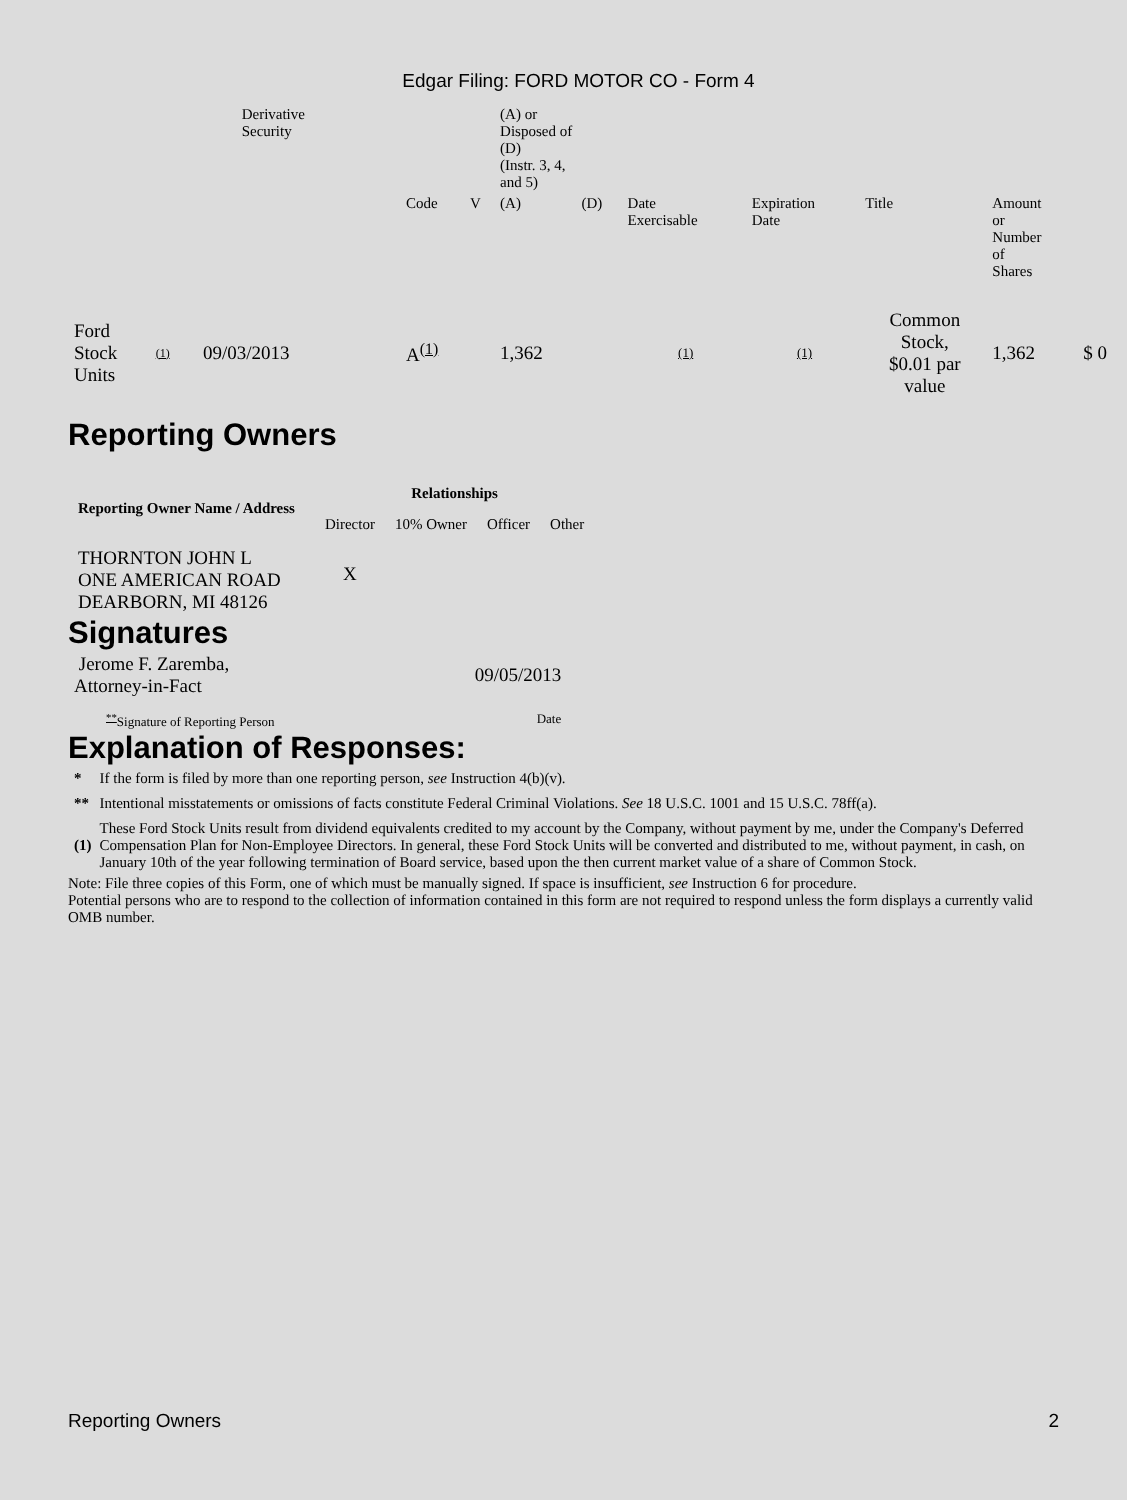Edgar Filing: FORD MOTOR CO - Form 4
| | Derivative Security | | | | (A) or Disposed of (D) (Instr. 3, 4, and 5) | | | | | | |
| | | | Code | V | (A) | (D) | Date Exercisable | Expiration Date | Title | Amount or Number of Shares | |
| Ford Stock Units | (1) | 09/03/2013 | A<sup>(1)</sup> | | 1,362 | | (1) | (1) | Common Stock, $0.01 par value | 1,362 | $ 0 |
Reporting Owners
| Reporting Owner Name / Address | Relationships | | | |
| --- | --- | --- | --- | --- |
| | Director | 10% Owner | Officer | Other |
| THORNTON JOHN L ONE AMERICAN ROAD DEARBORN, MI 48126 | X | | | |
Signatures
| Jerome F. Zaremba, Attorney-in-Fact | 09/05/2013 |
| <sup>**</sup> Signature of Reporting Person | Date |
Explanation of Responses:
| * | If the form is filed by more than one reporting person, see Instruction 4(b)(v). |
| ** | Intentional misstatements or omissions of facts constitute Federal Criminal Violations. See 18 U.S.C. 1001 and 15 U.S.C. 78ff(a). |
| (1) | These Ford Stock Units result from dividend equivalents credited to my account by the Company, without payment by me, under the Company's Deferred Compensation Plan for Non-Employee Directors. In general, these Ford Stock Units will be converted and distributed to me, without payment, in cash, on January 10th of the year following termination of Board service, based upon the then current market value of a share of Common Stock. |
Note: File three copies of this Form, one of which must be manually signed. If space is insufficient, see Instruction 6 for procedure.
Potential persons who are to respond to the collection of information contained in this form are not required to respond unless the form displays a currently valid OMB number.
Reporting Owners 2